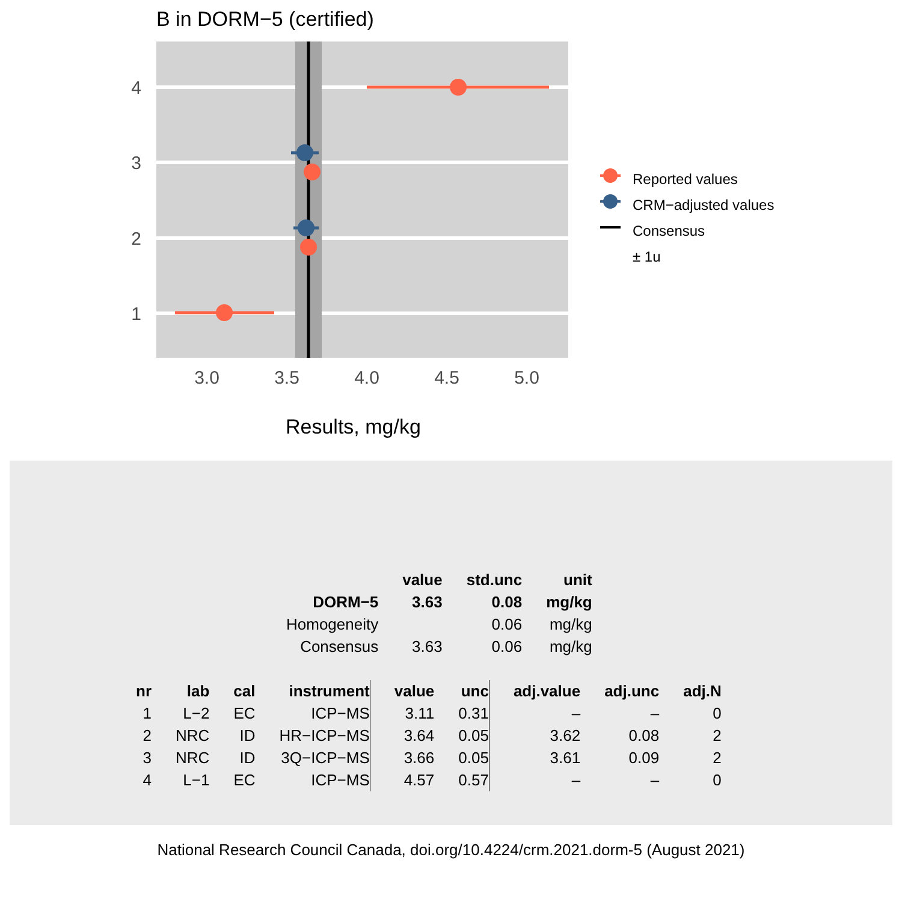B in DORM−5 (certified)
4
3
2
1
3.0
3.5
4.0
4.5
5.0
Reported values
CRM−adjusted values
Consensus
± 1u
Results, mg/kg
| | value | std.unc | unit |
| --- | --- | --- | --- |
| DORM−5 | 3.63 | 0.08 | mg/kg |
| Homogeneity | | 0.06 | mg/kg |
| Consensus | 3.63 | 0.06 | mg/kg |
| nr | lab | cal | instrument | value | unc | adj.value | adj.unc | adj.N |
| --- | --- | --- | --- | --- | --- | --- | --- | --- |
| 1 | L−2 | EC | ICP−MS | 3.11 | 0.31 | – | – | 0 |
| 2 | NRC | ID | HR−ICP−MS | 3.64 | 0.05 | 3.62 | 0.08 | 2 |
| 3 | NRC | ID | 3Q−ICP−MS | 3.66 | 0.05 | 3.61 | 0.09 | 2 |
| 4 | L−1 | EC | ICP−MS | 4.57 | 0.57 | – | – | 0 |
National Research Council Canada, doi.org/10.4224/crm.2021.dorm-5 (August 2021)